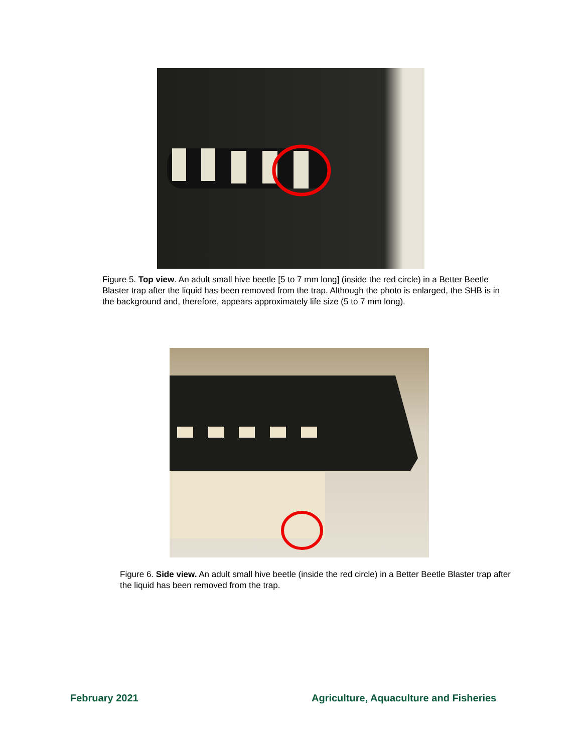Figure 5. Top view. An adult small hive beetle [5 to 7 mm long] (inside the red circle) in a Better Beetle Blaster trap after the liquid has been removed from the trap. Although the photo is enlarged, the SHB is in the background and, therefore, appears approximately life size (5 to 7 mm long).
Figure 6. Side view. An adult small hive beetle (inside the red circle) in a Better Beetle Blaster trap after the liquid has been removed from the trap.
February 2021
Agriculture, Aquaculture and Fisheries